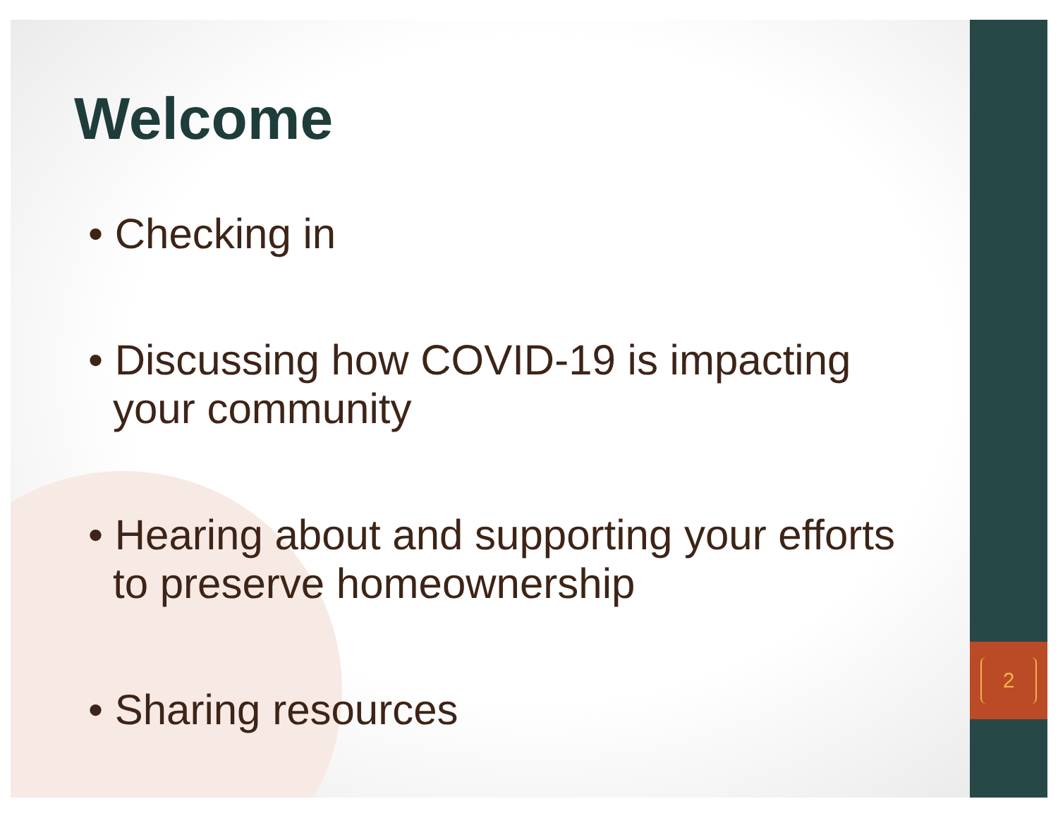2
Welcome
• Checking in
• Discussing how COVID-19 is impacting your community
• Hearing about and supporting your efforts to preserve homeownership
• Sharing resources